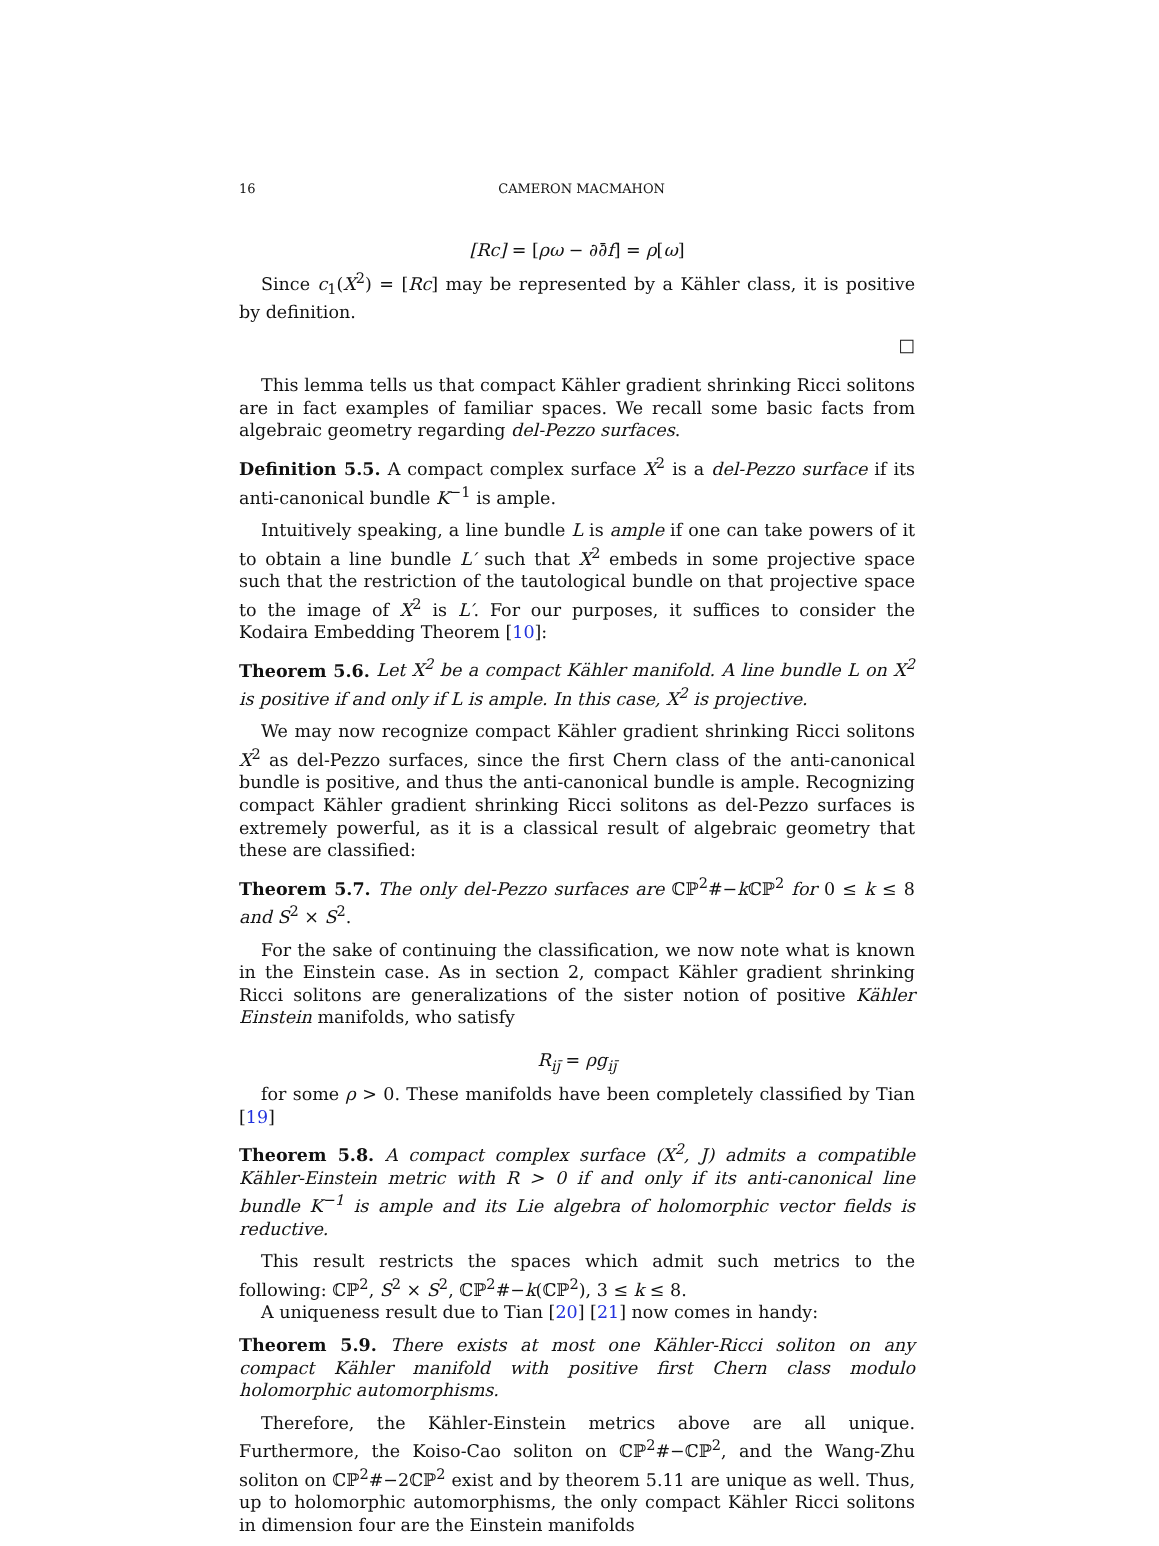16 CAMERON MACMAHON
[Rc] = [ρω − ∂∂̄f] = ρ[ω]
Since c<sub>1</sub>(X<sup>2</sup>) = [Rc] may be represented by a Kähler class, it is positive by definition.
□
This lemma tells us that compact Kähler gradient shrinking Ricci solitons are in fact examples of familiar spaces. We recall some basic facts from algebraic geometry regarding del-Pezzo surfaces.
Definition 5.5. A compact complex surface X<sup>2</sup> is a del-Pezzo surface if its anti-canonical bundle K<sup>−1</sup> is ample.
Intuitively speaking, a line bundle L is ample if one can take powers of it to obtain a line bundle L′ such that X<sup>2</sup> embeds in some projective space such that the restriction of the tautological bundle on that projective space to the image of X<sup>2</sup> is L′. For our purposes, it suffices to consider the Kodaira Embedding Theorem [10]:
Theorem 5.6. Let X<sup>2</sup> be a compact Kähler manifold. A line bundle L on X<sup>2</sup> is positive if and only if L is ample. In this case, X<sup>2</sup> is projective.
We may now recognize compact Kähler gradient shrinking Ricci solitons X<sup>2</sup> as del-Pezzo surfaces, since the first Chern class of the anti-canonical bundle is positive, and thus the anti-canonical bundle is ample. Recognizing compact Kähler gradient shrinking Ricci solitons as del-Pezzo surfaces is extremely powerful, as it is a classical result of algebraic geometry that these are classified:
Theorem 5.7. The only del-Pezzo surfaces are ℂℙ<sup>2</sup>#−k ℂℙ<sup>2</sup> for 0 ≤ k ≤ 8 and S<sup>2</sup> × S<sup>2</sup>.
For the sake of continuing the classification, we now note what is known in the Einstein case. As in section 2, compact Kähler gradient shrinking Ricci solitons are generalizations of the sister notion of positive Kähler Einstein manifolds, who satisfy
R<sub>ij̄</sub> = ρg<sub>ij̄</sub>
for some ρ > 0. These manifolds have been completely classified by Tian [19]
Theorem 5.8. A compact complex surface (X<sup>2</sup>, J) admits a compatible Kähler-Einstein metric with R > 0 if and only if its anti-canonical line bundle K<sup>−1</sup> is ample and its Lie algebra of holomorphic vector fields is reductive.
This result restricts the spaces which admit such metrics to the following: ℂℙ<sup>2</sup>, S<sup>2</sup> × S<sup>2</sup>, ℂℙ<sup>2</sup>#−k(ℂℙ<sup>2</sup>), 3 ≤ k ≤ 8.
A uniqueness result due to Tian [20] [21] now comes in handy:
Theorem 5.9. There exists at most one Kähler-Ricci soliton on any compact Kähler manifold with positive first Chern class modulo holomorphic automorphisms.
Therefore, the Kähler-Einstein metrics above are all unique. Furthermore, the Koiso-Cao soliton on ℂℙ<sup>2</sup>#−ℂℙ<sup>2</sup>, and the Wang-Zhu soliton on ℂℙ<sup>2</sup>#−2ℂℙ<sup>2</sup> exist and by theorem 5.11 are unique as well. Thus, up to holomorphic automorphisms, the only compact Kähler Ricci solitons in dimension four are the Einstein manifolds